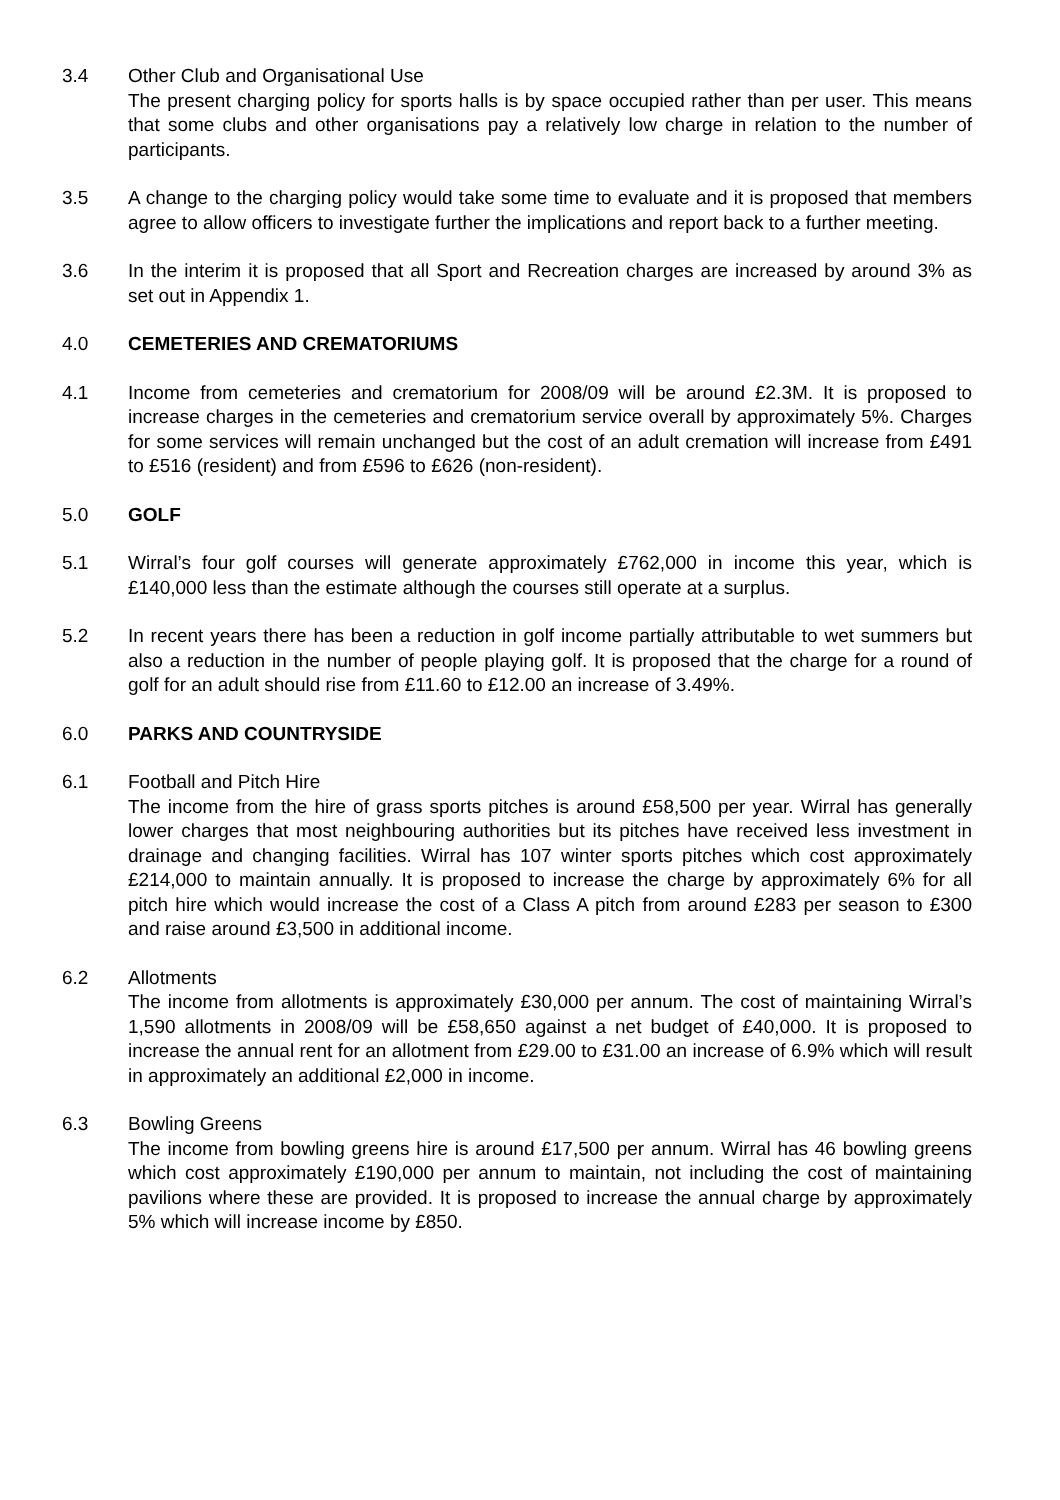3.4 Other Club and Organisational Use
The present charging policy for sports halls is by space occupied rather than per user. This means that some clubs and other organisations pay a relatively low charge in relation to the number of participants.
3.5 A change to the charging policy would take some time to evaluate and it is proposed that members agree to allow officers to investigate further the implications and report back to a further meeting.
3.6 In the interim it is proposed that all Sport and Recreation charges are increased by around 3% as set out in Appendix 1.
4.0 CEMETERIES AND CREMATORIUMS
4.1 Income from cemeteries and crematorium for 2008/09 will be around £2.3M. It is proposed to increase charges in the cemeteries and crematorium service overall by approximately 5%. Charges for some services will remain unchanged but the cost of an adult cremation will increase from £491 to £516 (resident) and from £596 to £626 (non-resident).
5.0 GOLF
5.1 Wirral’s four golf courses will generate approximately £762,000 in income this year, which is £140,000 less than the estimate although the courses still operate at a surplus.
5.2 In recent years there has been a reduction in golf income partially attributable to wet summers but also a reduction in the number of people playing golf. It is proposed that the charge for a round of golf for an adult should rise from £11.60 to £12.00 an increase of 3.49%.
6.0 PARKS AND COUNTRYSIDE
6.1 Football and Pitch Hire
The income from the hire of grass sports pitches is around £58,500 per year. Wirral has generally lower charges that most neighbouring authorities but its pitches have received less investment in drainage and changing facilities. Wirral has 107 winter sports pitches which cost approximately £214,000 to maintain annually. It is proposed to increase the charge by approximately 6% for all pitch hire which would increase the cost of a Class A pitch from around £283 per season to £300 and raise around £3,500 in additional income.
6.2 Allotments
The income from allotments is approximately £30,000 per annum. The cost of maintaining Wirral’s 1,590 allotments in 2008/09 will be £58,650 against a net budget of £40,000. It is proposed to increase the annual rent for an allotment from £29.00 to £31.00 an increase of 6.9% which will result in approximately an additional £2,000 in income.
6.3 Bowling Greens
The income from bowling greens hire is around £17,500 per annum. Wirral has 46 bowling greens which cost approximately £190,000 per annum to maintain, not including the cost of maintaining pavilions where these are provided. It is proposed to increase the annual charge by approximately 5% which will increase income by £850.